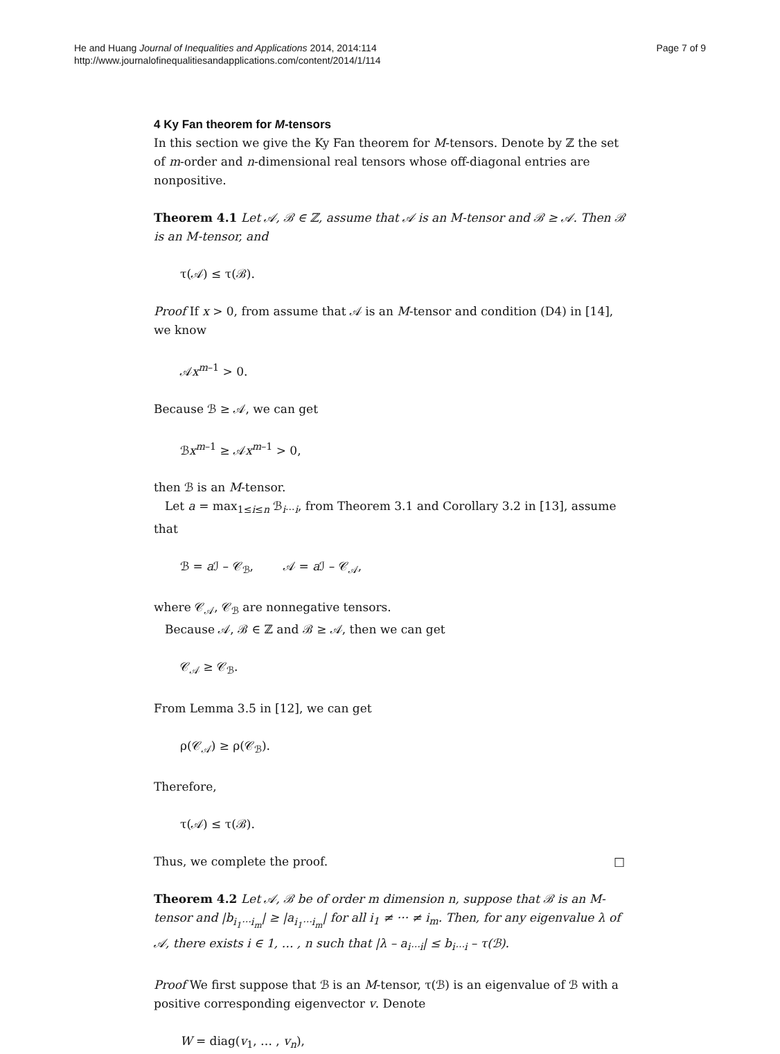He and Huang Journal of Inequalities and Applications 2014, 2014:114
http://www.journalofinequalitiesandapplications.com/content/2014/1/114
Page 7 of 9
4 Ky Fan theorem for M-tensors
In this section we give the Ky Fan theorem for M-tensors. Denote by ℤ the set of m-order and n-dimensional real tensors whose off-diagonal entries are nonpositive.
Theorem 4.1 Let 𝒜, ℬ ∈ ℤ, assume that 𝒜 is an M-tensor and ℬ ≥ 𝒜. Then ℬ is an M-tensor, and
τ(𝒜) ≤ τ(ℬ).
Proof If x > 0, from assume that 𝒜 is an M-tensor and condition (D4) in [14], we know
𝒜x<sup>m–1</sup> > 0.
Because ℬ ≥ 𝒜, we can get
ℬx<sup>m–1</sup> ≥ 𝒜x<sup>m–1</sup> > 0,
then ℬ is an M-tensor.
Let a = max<sub>1≤i≤n</sub> ℬ<sub>i···i</sub>, from Theorem 3.1 and Corollary 3.2 in [13], assume that
ℬ = a ℐ – 𝒞<sub>ℬ</sub>, 𝒜 = a ℐ – 𝒞<sub>𝒜</sub>,
where 𝒞<sub>𝒜</sub>, 𝒞<sub>ℬ</sub> are nonnegative tensors.
Because 𝒜, ℬ ∈ ℤ and ℬ ≥ 𝒜, then we can get
𝒞<sub>𝒜</sub> ≥ 𝒞<sub>ℬ</sub>.
From Lemma 3.5 in [12], we can get
ρ(𝒞<sub>𝒜</sub>) ≥ ρ(𝒞<sub>ℬ</sub>).
Therefore,
τ(𝒜) ≤ τ(ℬ).
Thus, we complete the proof. □
Theorem 4.2 Let 𝒜, ℬ be of order m dimension n, suppose that ℬ is an M-tensor and |b<sub>i<sub>1</sub>···i<sub>m</sub></sub>| ≥ |a<sub>i<sub>1</sub>···i<sub>m</sub></sub>| for all i<sub>1</sub> ≠ ··· ≠ i<sub>m</sub>. Then, for any eigenvalue λ of 𝒜, there exists i ∈ 1, … , n such that |λ – a<sub>i···i</sub>| ≤ b<sub>i···i</sub> – τ(ℬ).
Proof We first suppose that ℬ is an M-tensor, τ(ℬ) is an eigenvalue of ℬ with a positive corresponding eigenvector v. Denote
W = diag(v<sub>1</sub>, … , v<sub>n</sub>),